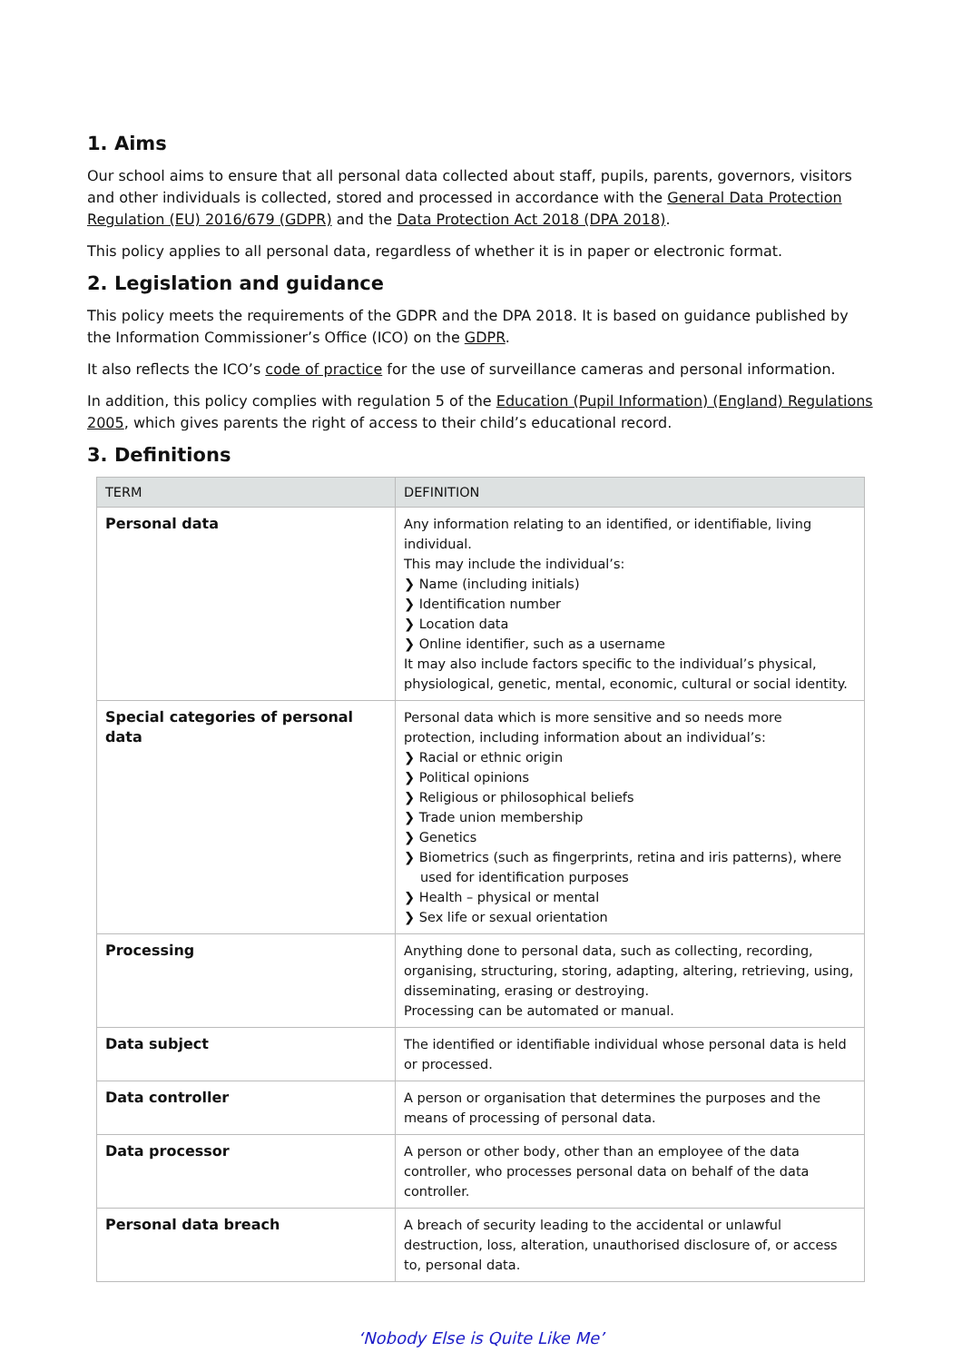1. Aims
Our school aims to ensure that all personal data collected about staff, pupils, parents, governors, visitors and other individuals is collected, stored and processed in accordance with the General Data Protection Regulation (EU) 2016/679 (GDPR) and the Data Protection Act 2018 (DPA 2018).
This policy applies to all personal data, regardless of whether it is in paper or electronic format.
2. Legislation and guidance
This policy meets the requirements of the GDPR and the DPA 2018. It is based on guidance published by the Information Commissioner’s Office (ICO) on the GDPR.
It also reflects the ICO’s code of practice for the use of surveillance cameras and personal information.
In addition, this policy complies with regulation 5 of the Education (Pupil Information) (England) Regulations 2005, which gives parents the right of access to their child’s educational record.
3. Definitions
| TERM | DEFINITION |
| --- | --- |
| Personal data | Any information relating to an identified, or identifiable, living individual. This may include the individual’s: ❯ Name (including initials) ❯ Identification number ❯ Location data ❯ Online identifier, such as a username It may also include factors specific to the individual’s physical, physiological, genetic, mental, economic, cultural or social identity. |
| Special categories of personal data | Personal data which is more sensitive and so needs more protection, including information about an individual’s: ❯ Racial or ethnic origin ❯ Political opinions ❯ Religious or philosophical beliefs ❯ Trade union membership ❯ Genetics ❯ Biometrics (such as fingerprints, retina and iris patterns), where used for identification purposes ❯ Health – physical or mental ❯ Sex life or sexual orientation |
| Processing | Anything done to personal data, such as collecting, recording, organising, structuring, storing, adapting, altering, retrieving, using, disseminating, erasing or destroying. Processing can be automated or manual. |
| Data subject | The identified or identifiable individual whose personal data is held or processed. |
| Data controller | A person or organisation that determines the purposes and the means of processing of personal data. |
| Data processor | A person or other body, other than an employee of the data controller, who processes personal data on behalf of the data controller. |
| Personal data breach | A breach of security leading to the accidental or unlawful destruction, loss, alteration, unauthorised disclosure of, or access to, personal data. |
‘Nobody Else is Quite Like Me’